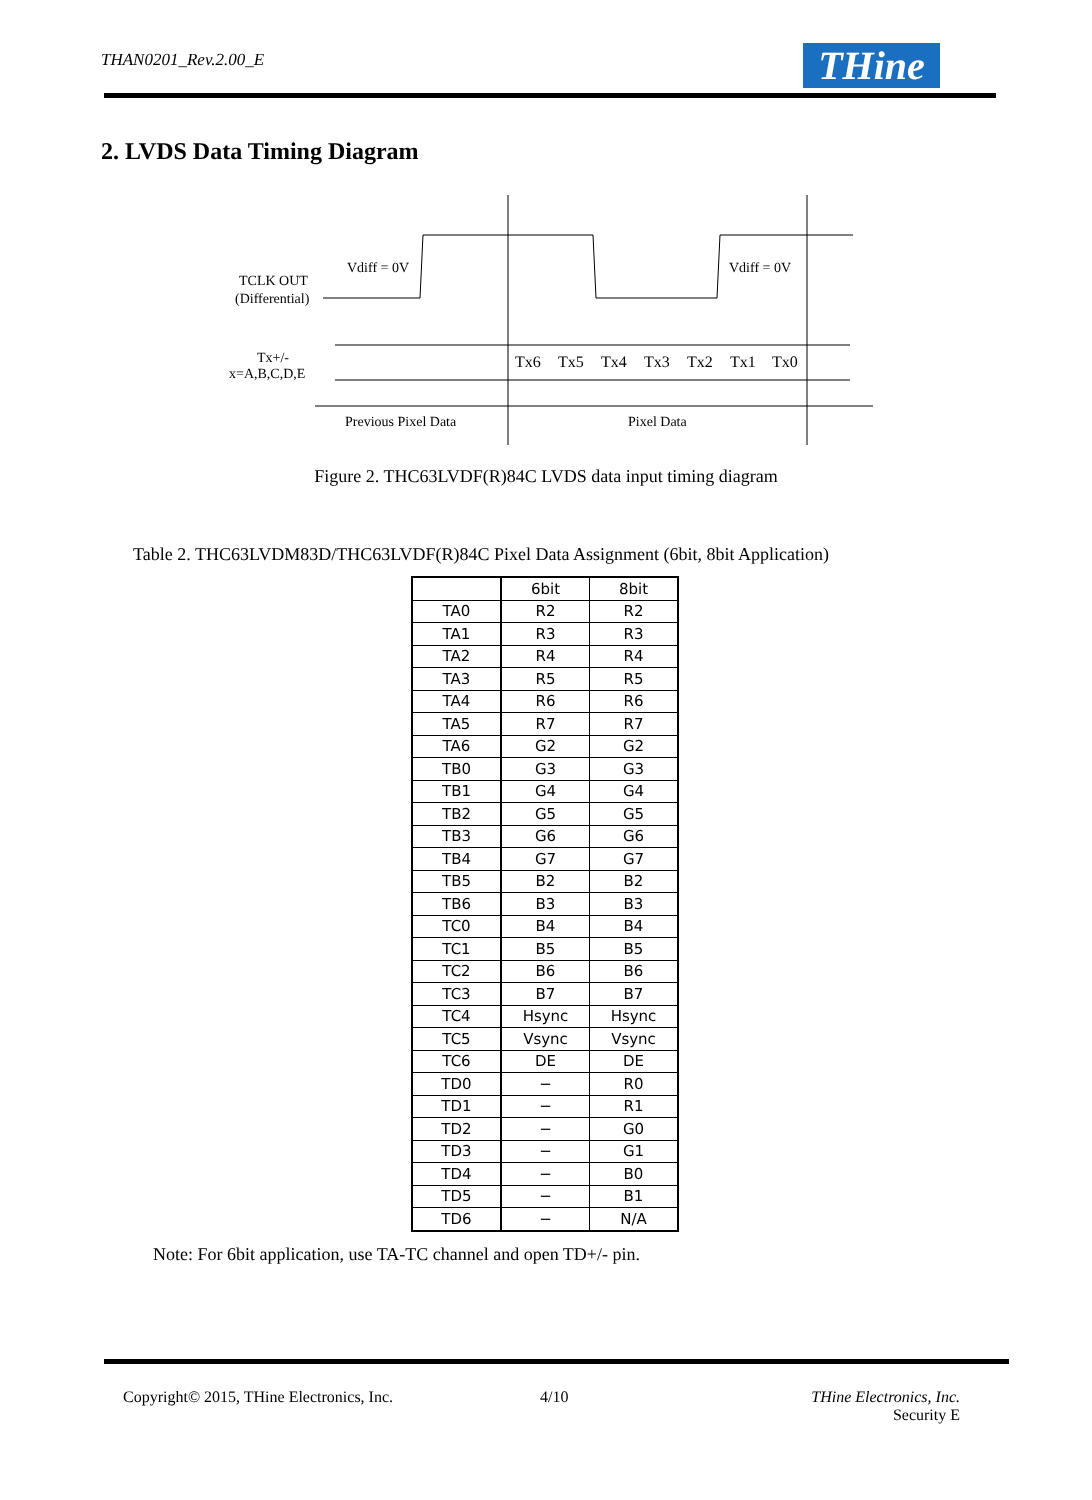THAN0201_Rev.2.00_E THine
2. LVDS Data Timing Diagram
TCLK OUT
(Differential)
Vdiff = 0V
Vdiff = 0V
Tx+/-
x=A,B,C,D,E
Tx6
Tx5
Tx4
Tx3
Tx2
Tx1
Tx0
Previous Pixel Data
Pixel Data
Figure 2. THC63LVDF(R)84C LVDS data input timing diagram
Table 2. THC63LVDM83D/THC63LVDF(R)84C Pixel Data Assignment (6bit, 8bit Application)
| | 6bit | 8bit |
| --- | --- | --- |
| TA0 | R2 | R2 |
| TA1 | R3 | R3 |
| TA2 | R4 | R4 |
| TA3 | R5 | R5 |
| TA4 | R6 | R6 |
| TA5 | R7 | R7 |
| TA6 | G2 | G2 |
| TB0 | G3 | G3 |
| TB1 | G4 | G4 |
| TB2 | G5 | G5 |
| TB3 | G6 | G6 |
| TB4 | G7 | G7 |
| TB5 | B2 | B2 |
| TB6 | B3 | B3 |
| TC0 | B4 | B4 |
| TC1 | B5 | B5 |
| TC2 | B6 | B6 |
| TC3 | B7 | B7 |
| TC4 | Hsync | Hsync |
| TC5 | Vsync | Vsync |
| TC6 | DE | DE |
| TD0 | − | R0 |
| TD1 | − | R1 |
| TD2 | − | G0 |
| TD3 | − | G1 |
| TD4 | − | B0 |
| TD5 | − | B1 |
| TD6 | − | N/A |
Note: For 6bit application, use TA-TC channel and open TD+/- pin.
Copyright© 2015, THine Electronics, Inc.
4/10
THine Electronics, Inc.
Security E